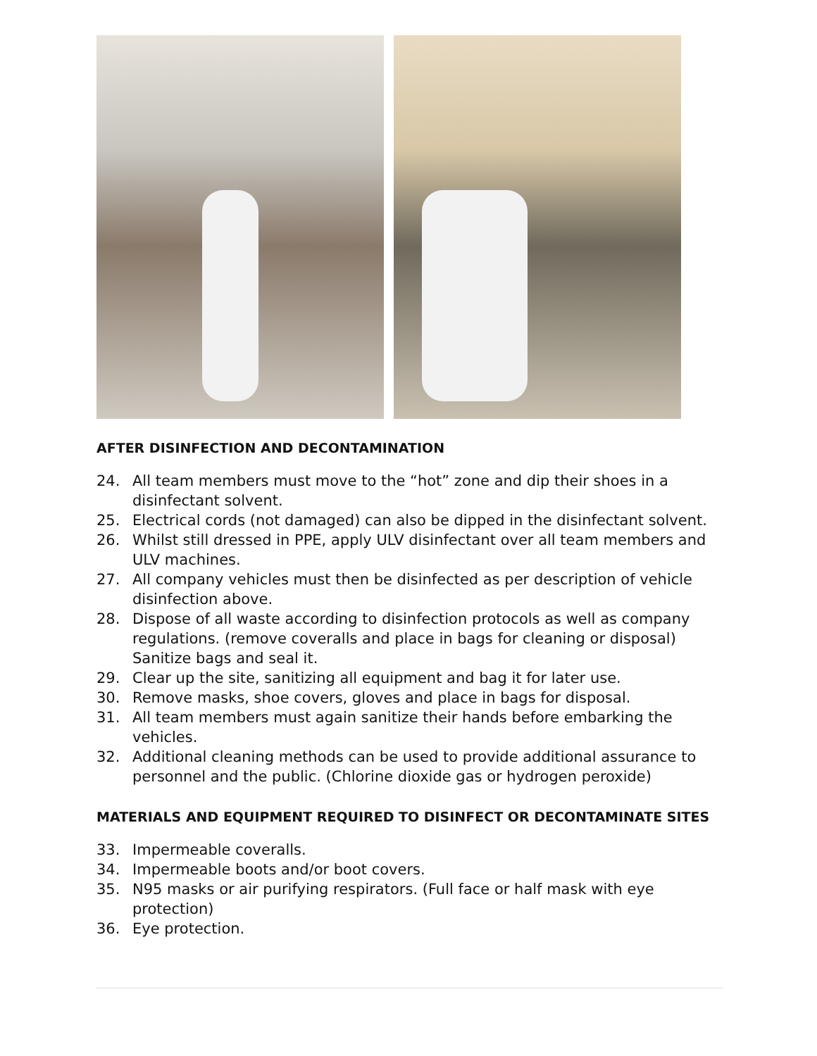AFTER DISINFECTION AND DECONTAMINATION
24. All team members must move to the “hot” zone and dip their shoes in a disinfectant solvent.
25. Electrical cords (not damaged) can also be dipped in the disinfectant solvent.
26. Whilst still dressed in PPE, apply ULV disinfectant over all team members and ULV machines.
27. All company vehicles must then be disinfected as per description of vehicle disinfection above.
28. Dispose of all waste according to disinfection protocols as well as company regulations. (remove coveralls and place in bags for cleaning or disposal) Sanitize bags and seal it.
29. Clear up the site, sanitizing all equipment and bag it for later use.
30. Remove masks, shoe covers, gloves and place in bags for disposal.
31. All team members must again sanitize their hands before embarking the vehicles.
32. Additional cleaning methods can be used to provide additional assurance to personnel and the public. (Chlorine dioxide gas or hydrogen peroxide)
MATERIALS AND EQUIPMENT REQUIRED TO DISINFECT OR DECONTAMINATE SITES
33. Impermeable coveralls.
34. Impermeable boots and/or boot covers.
35. N95 masks or air purifying respirators. (Full face or half mask with eye protection)
36. Eye protection.